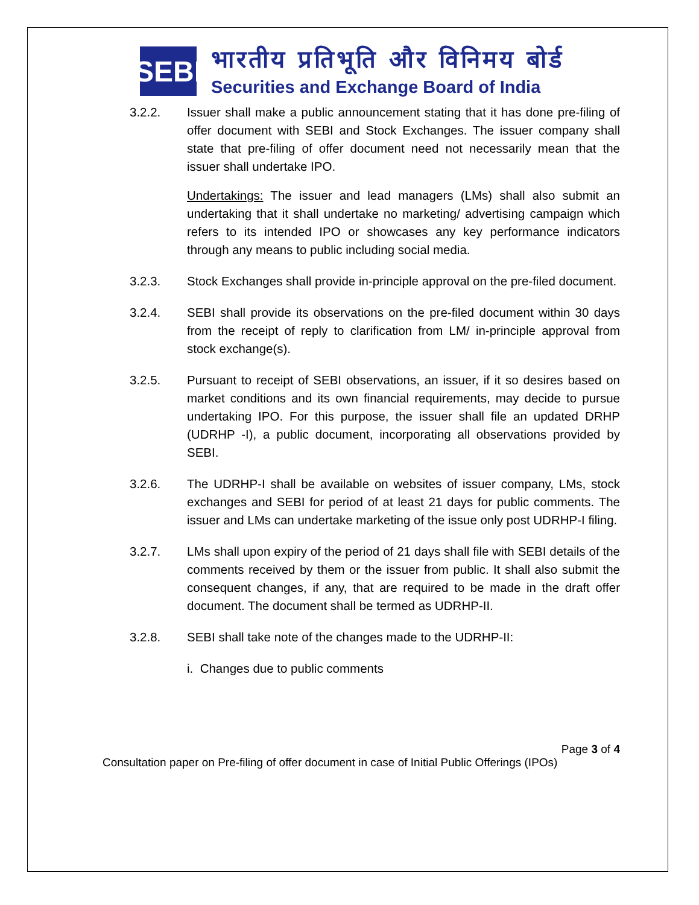SEBI
भारतीय प्रतिभूति और विनिमय बोर्ड
Securities and Exchange Board of India
3.2.2. Issuer shall make a public announcement stating that it has done pre-filing of offer document with SEBI and Stock Exchanges. The issuer company shall state that pre-filing of offer document need not necessarily mean that the issuer shall undertake IPO.
Undertakings: The issuer and lead managers (LMs) shall also submit an undertaking that it shall undertake no marketing/ advertising campaign which refers to its intended IPO or showcases any key performance indicators through any means to public including social media.
3.2.3. Stock Exchanges shall provide in-principle approval on the pre-filed document.
3.2.4. SEBI shall provide its observations on the pre-filed document within 30 days from the receipt of reply to clarification from LM/ in-principle approval from stock exchange(s).
3.2.5. Pursuant to receipt of SEBI observations, an issuer, if it so desires based on market conditions and its own financial requirements, may decide to pursue undertaking IPO. For this purpose, the issuer shall file an updated DRHP (UDRHP -I), a public document, incorporating all observations provided by SEBI.
3.2.6. The UDRHP-I shall be available on websites of issuer company, LMs, stock exchanges and SEBI for period of at least 21 days for public comments. The issuer and LMs can undertake marketing of the issue only post UDRHP-I filing.
3.2.7. LMs shall upon expiry of the period of 21 days shall file with SEBI details of the comments received by them or the issuer from public. It shall also submit the consequent changes, if any, that are required to be made in the draft offer document. The document shall be termed as UDRHP-II.
3.2.8. SEBI shall take note of the changes made to the UDRHP-II:
i. Changes due to public comments
Page 3 of 4
Consultation paper on Pre-filing of offer document in case of Initial Public Offerings (IPOs)